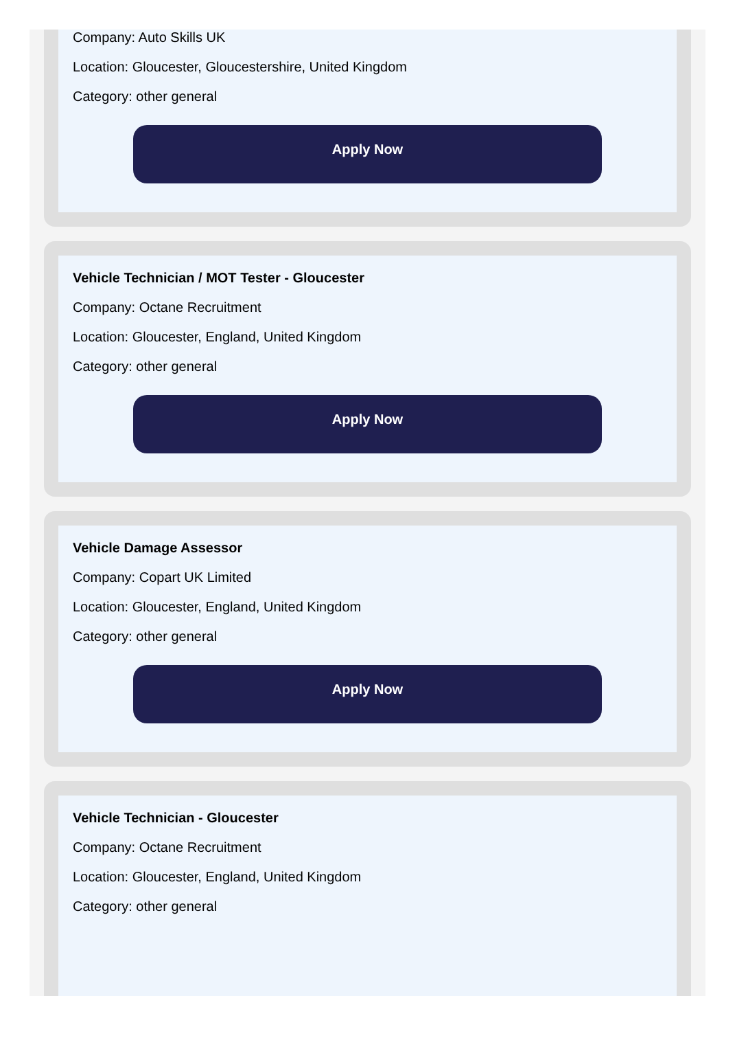Company: Auto Skills UK
Location: Gloucester, Gloucestershire, United Kingdom
Category: other general
Apply Now
Vehicle Technician / MOT Tester - Gloucester
Company: Octane Recruitment
Location: Gloucester, England, United Kingdom
Category: other general
Apply Now
Vehicle Damage Assessor
Company: Copart UK Limited
Location: Gloucester, England, United Kingdom
Category: other general
Apply Now
Vehicle Technician - Gloucester
Company: Octane Recruitment
Location: Gloucester, England, United Kingdom
Category: other general